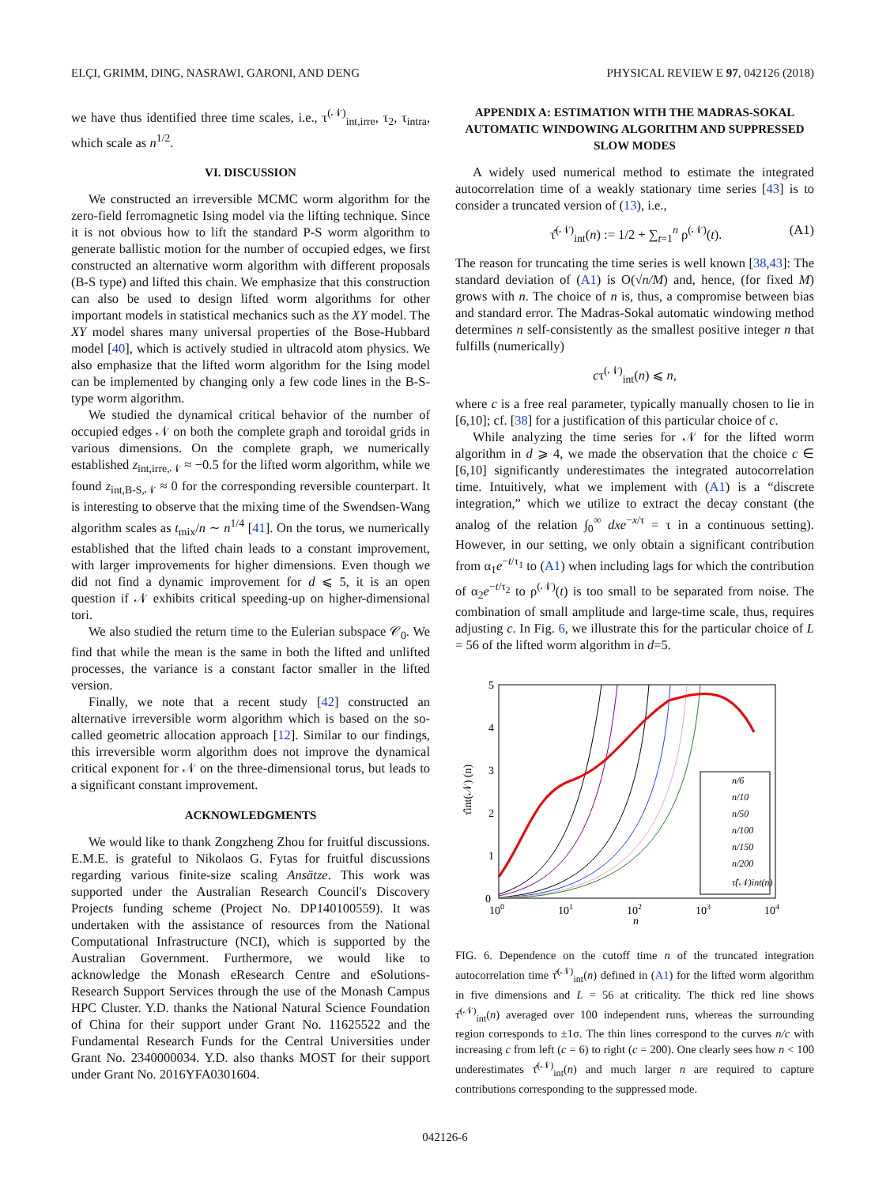ELÇI, GRIMM, DING, NASRAWI, GARONI, AND DENG PHYSICAL REVIEW E 97, 042126 (2018)
we have thus identified three time scales, i.e., τ<sup>(𝒩)</sup><sub>int,irre</sub>, τ<sub>2</sub>, τ<sub>intra</sub>, which scale as n<sup>1/2</sup>.
VI. DISCUSSION
We constructed an irreversible MCMC worm algorithm for the zero-field ferromagnetic Ising model via the lifting technique. Since it is not obvious how to lift the standard P-S worm algorithm to generate ballistic motion for the number of occupied edges, we first constructed an alternative worm algorithm with different proposals (B-S type) and lifted this chain. We emphasize that this construction can also be used to design lifted worm algorithms for other important models in statistical mechanics such as the XY model. The XY model shares many universal properties of the Bose-Hubbard model [40], which is actively studied in ultracold atom physics. We also emphasize that the lifted worm algorithm for the Ising model can be implemented by changing only a few code lines in the B-S-type worm algorithm.
We studied the dynamical critical behavior of the number of occupied edges 𝒩 on both the complete graph and toroidal grids in various dimensions. On the complete graph, we numerically established z<sub>int,irre,𝒩</sub> ≈ −0.5 for the lifted worm algorithm, while we found z<sub>int,B-S,𝒩</sub> ≈ 0 for the corresponding reversible counterpart. It is interesting to observe that the mixing time of the Swendsen-Wang algorithm scales as t<sub>mix</sub>/n ∼ n<sup>1/4</sup> [41]. On the torus, we numerically established that the lifted chain leads to a constant improvement, with larger improvements for higher dimensions. Even though we did not find a dynamic improvement for d ⩽ 5, it is an open question if 𝒩 exhibits critical speeding-up on higher-dimensional tori.
We also studied the return time to the Eulerian subspace 𝒞<sub>0</sub>. We find that while the mean is the same in both the lifted and unlifted processes, the variance is a constant factor smaller in the lifted version.
Finally, we note that a recent study [42] constructed an alternative irreversible worm algorithm which is based on the so-called geometric allocation approach [12]. Similar to our findings, this irreversible worm algorithm does not improve the dynamical critical exponent for 𝒩 on the three-dimensional torus, but leads to a significant constant improvement.
ACKNOWLEDGMENTS
We would like to thank Zongzheng Zhou for fruitful discussions. E.M.E. is grateful to Nikolaos G. Fytas for fruitful discussions regarding various finite-size scaling Ansätze. This work was supported under the Australian Research Council's Discovery Projects funding scheme (Project No. DP140100559). It was undertaken with the assistance of resources from the National Computational Infrastructure (NCI), which is supported by the Australian Government. Furthermore, we would like to acknowledge the Monash eResearch Centre and eSolutions-Research Support Services through the use of the Monash Campus HPC Cluster. Y.D. thanks the National Natural Science Foundation of China for their support under Grant No. 11625522 and the Fundamental Research Funds for the Central Universities under Grant No. 2340000034. Y.D. also thanks MOST for their support under Grant No. 2016YFA0301604.
APPENDIX A: ESTIMATION WITH THE MADRAS-SOKAL AUTOMATIC WINDOWING ALGORITHM AND SUPPRESSED SLOW MODES
A widely used numerical method to estimate the integrated autocorrelation time of a weakly stationary time series [43] is to consider a truncated version of (13), i.e.,
τ̂<sup>(𝒩)</sup><sub>int</sub>(n) := 1/2 + ∑<sub>t=1</sub><sup>n</sup> ρ<sup>(𝒩)</sup>(t). (A1)
The reason for truncating the time series is well known [38,43]: The standard deviation of (A1) is O(√n/M) and, hence, (for fixed M) grows with n. The choice of n is, thus, a compromise between bias and standard error. The Madras-Sokal automatic windowing method determines n self-consistently as the smallest positive integer n that fulfills (numerically)
cτ<sup>(𝒩)</sup><sub>int</sub>(n) ⩽ n,
where c is a free real parameter, typically manually chosen to lie in [6,10]; cf. [38] for a justification of this particular choice of c.
While analyzing the time series for 𝒩 for the lifted worm algorithm in d ⩾ 4, we made the observation that the choice c ∈ [6,10] significantly underestimates the integrated autocorrelation time. Intuitively, what we implement with (A1) is a “discrete integration,” which we utilize to extract the decay constant (the analog of the relation ∫<sub>0</sub><sup>∞</sup> dxe<sup>−x/τ</sup> = τ in a continuous setting). However, in our setting, we only obtain a significant contribution from α<sub>1</sub>e<sup>−t/τ<sub>1</sub></sup> to (A1) when including lags for which the contribution of α<sub>2</sub>e<sup>−t/τ<sub>2</sub></sup> to ρ<sup>(𝒩)</sup>(t) is too small to be separated from noise. The combination of small amplitude and large-time scale, thus, requires adjusting c. In Fig. 6, we illustrate this for the particular choice of L = 56 of the lifted worm algorithm in d=5.
0
1
2
3
4
5
100
101
102
103
104
n
τ̂int(𝒩) (n)
n/6
n/10
n/50
n/100
n/150
n/200
τ̂(𝒩)int(n)
FIG. 6. Dependence on the cutoff time n of the truncated integration autocorrelation time τ̂<sup>(𝒩)</sup><sub>int</sub>(n) defined in (A1) for the lifted worm algorithm in five dimensions and L = 56 at criticality. The thick red line shows τ̂<sup>(𝒩)</sup><sub>int</sub>(n) averaged over 100 independent runs, whereas the surrounding region corresponds to ±1σ. The thin lines correspond to the curves n/c with increasing c from left (c = 6) to right (c = 200). One clearly sees how n < 100 underestimates τ̂<sup>(𝒩)</sup><sub>int</sub>(n) and much larger n are required to capture contributions corresponding to the suppressed mode.
042126-6